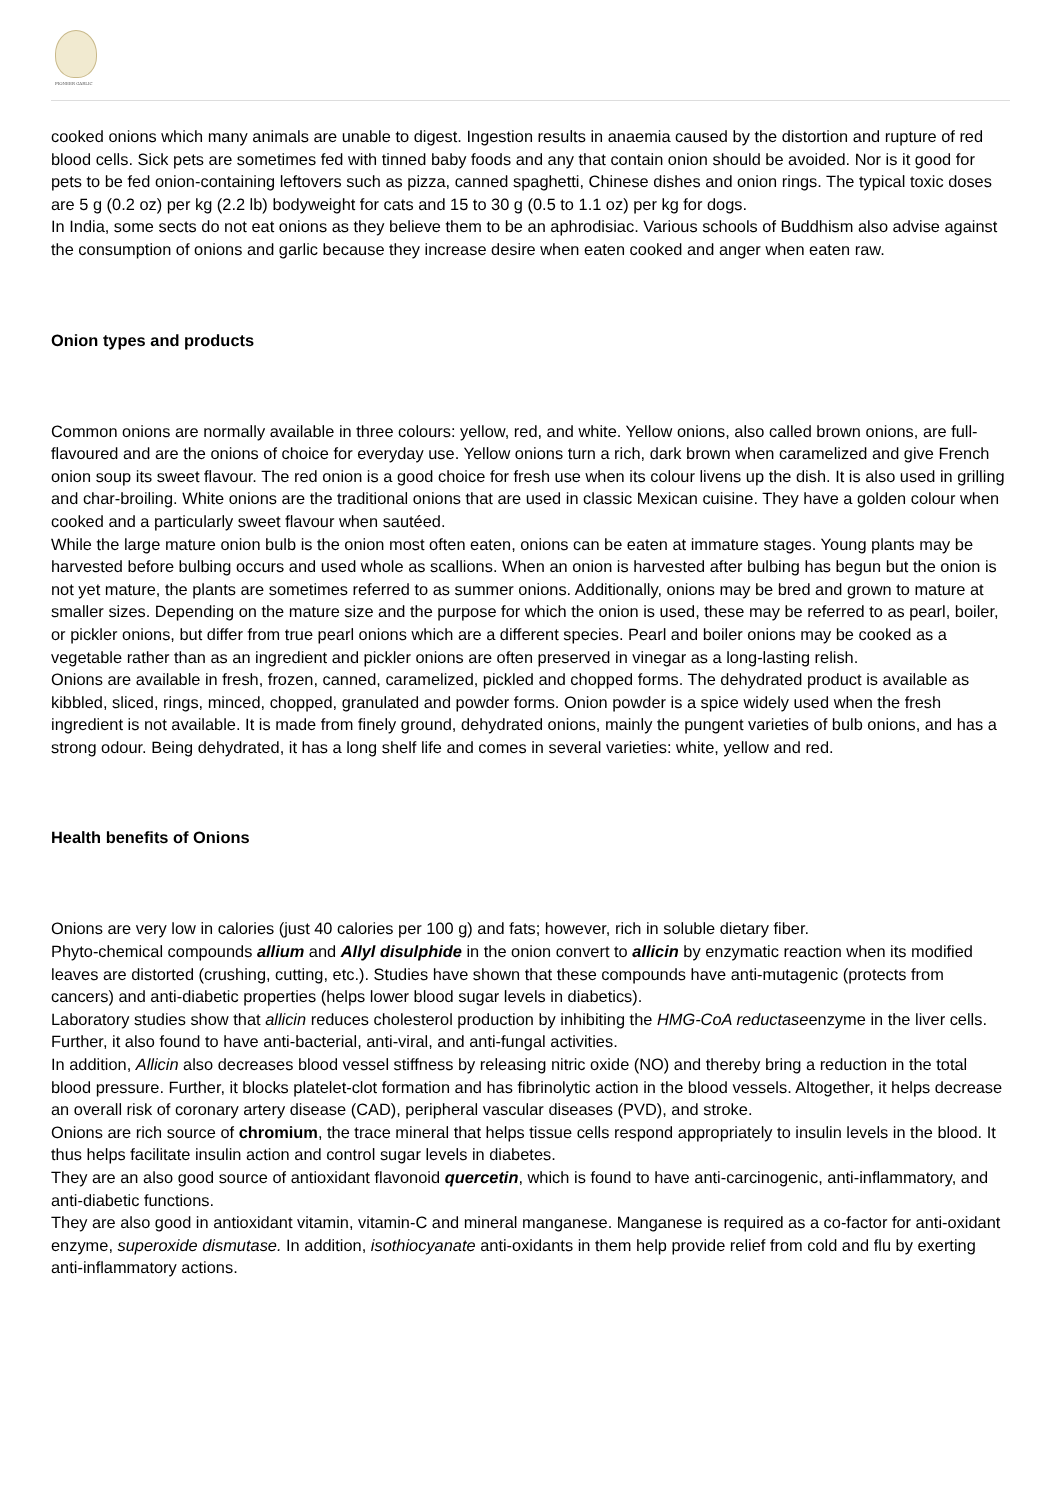PIONEER GARLIC
cooked onions which many animals are unable to digest. Ingestion results in anaemia caused by the distortion and rupture of red blood cells. Sick pets are sometimes fed with tinned baby foods and any that contain onion should be avoided. Nor is it good for pets to be fed onion-containing leftovers such as pizza, canned spaghetti, Chinese dishes and onion rings. The typical toxic doses are 5 g (0.2 oz) per kg (2.2 lb) bodyweight for cats and 15 to 30 g (0.5 to 1.1 oz) per kg for dogs.
In India, some sects do not eat onions as they believe them to be an aphrodisiac. Various schools of Buddhism also advise against the consumption of onions and garlic because they increase desire when eaten cooked and anger when eaten raw.
Onion types and products
Common onions are normally available in three colours: yellow, red, and white. Yellow onions, also called brown onions, are full-flavoured and are the onions of choice for everyday use. Yellow onions turn a rich, dark brown when caramelized and give French onion soup its sweet flavour. The red onion is a good choice for fresh use when its colour livens up the dish. It is also used in grilling and char-broiling. White onions are the traditional onions that are used in classic Mexican cuisine. They have a golden colour when cooked and a particularly sweet flavour when sautéed.
While the large mature onion bulb is the onion most often eaten, onions can be eaten at immature stages. Young plants may be harvested before bulbing occurs and used whole as scallions. When an onion is harvested after bulbing has begun but the onion is not yet mature, the plants are sometimes referred to as summer onions. Additionally, onions may be bred and grown to mature at smaller sizes. Depending on the mature size and the purpose for which the onion is used, these may be referred to as pearl, boiler, or pickler onions, but differ from true pearl onions which are a different species. Pearl and boiler onions may be cooked as a vegetable rather than as an ingredient and pickler onions are often preserved in vinegar as a long-lasting relish.
Onions are available in fresh, frozen, canned, caramelized, pickled and chopped forms. The dehydrated product is available as kibbled, sliced, rings, minced, chopped, granulated and powder forms. Onion powder is a spice widely used when the fresh ingredient is not available. It is made from finely ground, dehydrated onions, mainly the pungent varieties of bulb onions, and has a strong odour. Being dehydrated, it has a long shelf life and comes in several varieties: white, yellow and red.
Health benefits of Onions
Onions are very low in calories (just 40 calories per 100 g) and fats; however, rich in soluble dietary fiber.
Phyto-chemical compounds allium and Allyl disulphide in the onion convert to allicin by enzymatic reaction when its modified leaves are distorted (crushing, cutting, etc.). Studies have shown that these compounds have anti-mutagenic (protects from cancers) and anti-diabetic properties (helps lower blood sugar levels in diabetics).
Laboratory studies show that allicin reduces cholesterol production by inhibiting the HMG-CoA reductaseenzyme in the liver cells. Further, it also found to have anti-bacterial, anti-viral, and anti-fungal activities.
In addition, Allicin also decreases blood vessel stiffness by releasing nitric oxide (NO) and thereby bring a reduction in the total blood pressure. Further, it blocks platelet-clot formation and has fibrinolytic action in the blood vessels. Altogether, it helps decrease an overall risk of coronary artery disease (CAD), peripheral vascular diseases (PVD), and stroke.
Onions are rich source of chromium, the trace mineral that helps tissue cells respond appropriately to insulin levels in the blood. It thus helps facilitate insulin action and control sugar levels in diabetes.
They are an also good source of antioxidant flavonoid quercetin, which is found to have anti-carcinogenic, anti-inflammatory, and anti-diabetic functions.
They are also good in antioxidant vitamin, vitamin-C and mineral manganese. Manganese is required as a co-factor for anti-oxidant enzyme, superoxide dismutase. In addition, isothiocyanate anti-oxidants in them help provide relief from cold and flu by exerting anti-inflammatory actions.